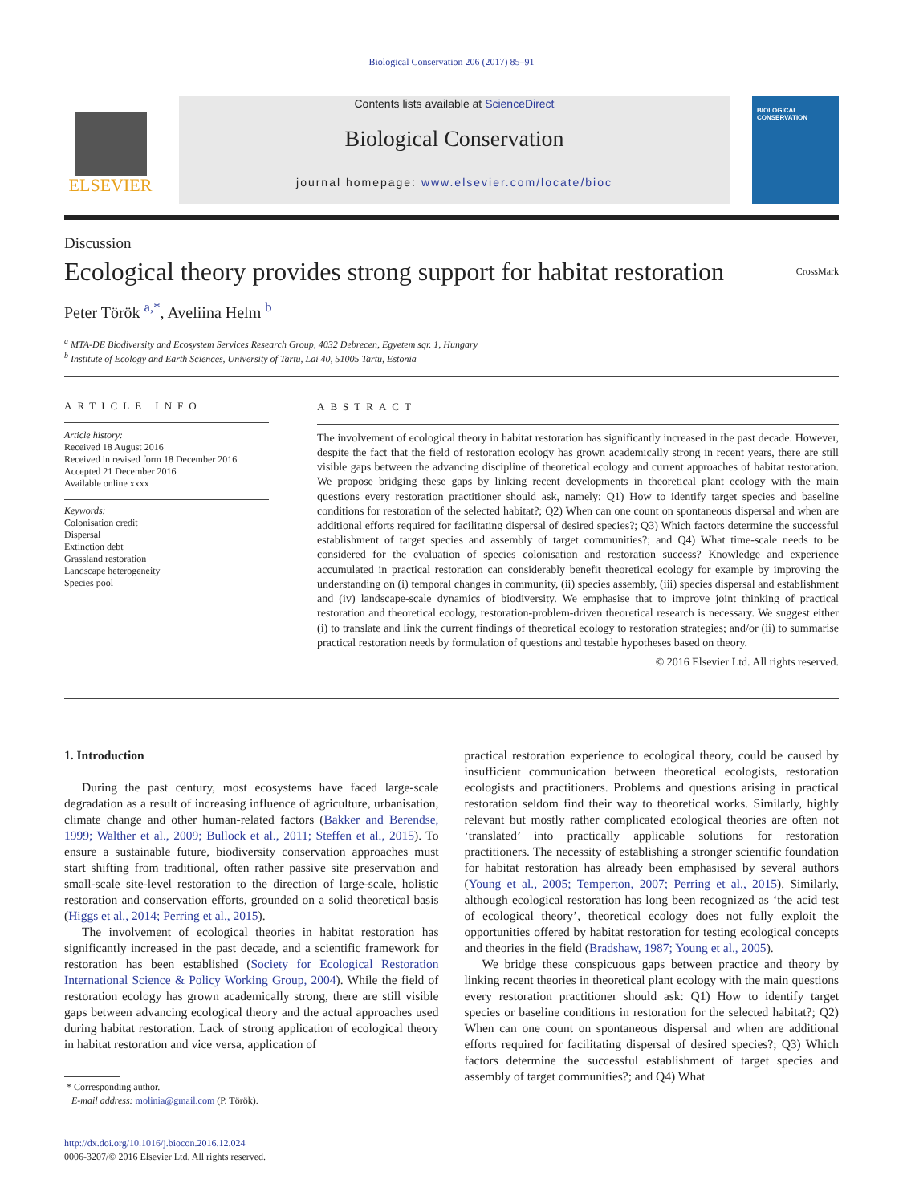Biological Conservation 206 (2017) 85–91
ELSEVIER
Contents lists available at ScienceDirect
Biological Conservation
journal homepage: www.elsevier.com/locate/bioc
BIOLOGICAL CONSERVATION
Discussion
Ecological theory provides strong support for habitat restoration
CrossMark
Peter Török <sup>a,*</sup>, Aveliina Helm <sup>b</sup>
<sup>a</sup> MTA-DE Biodiversity and Ecosystem Services Research Group, 4032 Debrecen, Egyetem sqr. 1, Hungary
<sup>b</sup> Institute of Ecology and Earth Sciences, University of Tartu, Lai 40, 51005 Tartu, Estonia
ARTICLE INFO
Article history:
Received 18 August 2016
Received in revised form 18 December 2016
Accepted 21 December 2016
Available online xxxx
Keywords:
Colonisation credit
Dispersal
Extinction debt
Grassland restoration
Landscape heterogeneity
Species pool
ABSTRACT
The involvement of ecological theory in habitat restoration has significantly increased in the past decade. However, despite the fact that the field of restoration ecology has grown academically strong in recent years, there are still visible gaps between the advancing discipline of theoretical ecology and current approaches of habitat restoration. We propose bridging these gaps by linking recent developments in theoretical plant ecology with the main questions every restoration practitioner should ask, namely: Q1) How to identify target species and baseline conditions for restoration of the selected habitat?; Q2) When can one count on spontaneous dispersal and when are additional efforts required for facilitating dispersal of desired species?; Q3) Which factors determine the successful establishment of target species and assembly of target communities?; and Q4) What time-scale needs to be considered for the evaluation of species colonisation and restoration success? Knowledge and experience accumulated in practical restoration can considerably benefit theoretical ecology for example by improving the understanding on (i) temporal changes in community, (ii) species assembly, (iii) species dispersal and establishment and (iv) landscape-scale dynamics of biodiversity. We emphasise that to improve joint thinking of practical restoration and theoretical ecology, restoration-problem-driven theoretical research is necessary. We suggest either (i) to translate and link the current findings of theoretical ecology to restoration strategies; and/or (ii) to summarise practical restoration needs by formulation of questions and testable hypotheses based on theory.
© 2016 Elsevier Ltd. All rights reserved.
1. Introduction
During the past century, most ecosystems have faced large-scale degradation as a result of increasing influence of agriculture, urbanisation, climate change and other human-related factors (Bakker and Berendse, 1999; Walther et al., 2009; Bullock et al., 2011; Steffen et al., 2015). To ensure a sustainable future, biodiversity conservation approaches must start shifting from traditional, often rather passive site preservation and small-scale site-level restoration to the direction of large-scale, holistic restoration and conservation efforts, grounded on a solid theoretical basis (Higgs et al., 2014; Perring et al., 2015).
The involvement of ecological theories in habitat restoration has significantly increased in the past decade, and a scientific framework for restoration has been established (Society for Ecological Restoration International Science & Policy Working Group, 2004). While the field of restoration ecology has grown academically strong, there are still visible gaps between advancing ecological theory and the actual approaches used during habitat restoration. Lack of strong application of ecological theory in habitat restoration and vice versa, application of
* Corresponding author.
E-mail address: molinia@gmail.com (P. Török).
http://dx.doi.org/10.1016/j.biocon.2016.12.024
0006-3207/© 2016 Elsevier Ltd. All rights reserved.
practical restoration experience to ecological theory, could be caused by insufficient communication between theoretical ecologists, restoration ecologists and practitioners. Problems and questions arising in practical restoration seldom find their way to theoretical works. Similarly, highly relevant but mostly rather complicated ecological theories are often not ‘translated’ into practically applicable solutions for restoration practitioners. The necessity of establishing a stronger scientific foundation for habitat restoration has already been emphasised by several authors (Young et al., 2005; Temperton, 2007; Perring et al., 2015). Similarly, although ecological restoration has long been recognized as ‘the acid test of ecological theory’, theoretical ecology does not fully exploit the opportunities offered by habitat restoration for testing ecological concepts and theories in the field (Bradshaw, 1987; Young et al., 2005).
We bridge these conspicuous gaps between practice and theory by linking recent theories in theoretical plant ecology with the main questions every restoration practitioner should ask: Q1) How to identify target species or baseline conditions in restoration for the selected habitat?; Q2) When can one count on spontaneous dispersal and when are additional efforts required for facilitating dispersal of desired species?; Q3) Which factors determine the successful establishment of target species and assembly of target communities?; and Q4) What